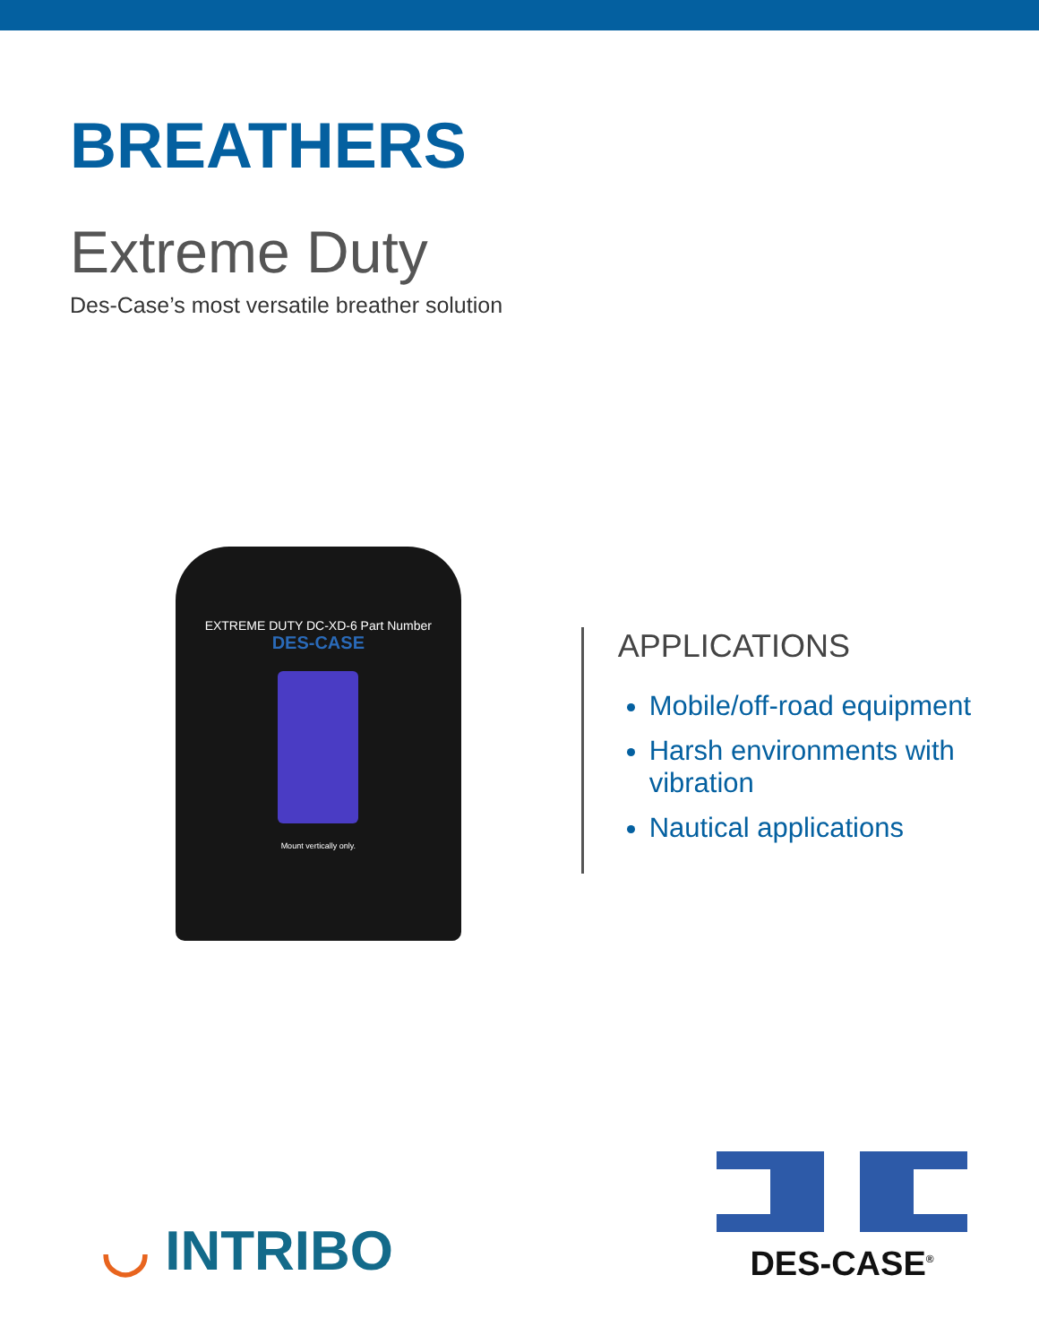BREATHERS
Extreme Duty
Des-Case’s most versatile breather solution
EXTREME DUTY DC-XD-6 Part Number
DES-CASE
Mount vertically only.
APPLICATIONS
Mobile/off-road equipment
Harsh environments with vibration
Nautical applications
◡ INTRIBO
DES-CASE<sup>®</sup>